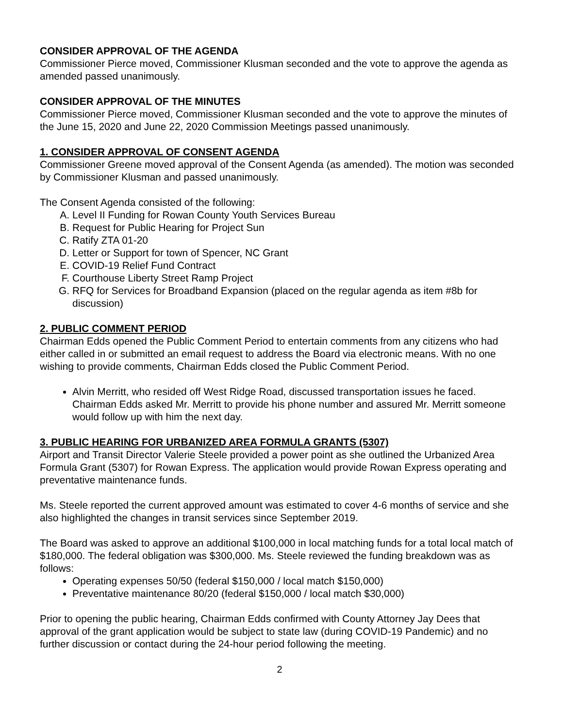CONSIDER APPROVAL OF THE AGENDA
Commissioner Pierce moved, Commissioner Klusman seconded and the vote to approve the agenda as amended passed unanimously.
CONSIDER APPROVAL OF THE MINUTES
Commissioner Pierce moved, Commissioner Klusman seconded and the vote to approve the minutes of the June 15, 2020 and June 22, 2020 Commission Meetings passed unanimously.
1. CONSIDER APPROVAL OF CONSENT AGENDA
Commissioner Greene moved approval of the Consent Agenda (as amended). The motion was seconded by Commissioner Klusman and passed unanimously.
The Consent Agenda consisted of the following:
A. Level II Funding for Rowan County Youth Services Bureau
B. Request for Public Hearing for Project Sun
C. Ratify ZTA 01-20
D. Letter or Support for town of Spencer, NC Grant
E. COVID-19 Relief Fund Contract
F. Courthouse Liberty Street Ramp Project
G. RFQ for Services for Broadband Expansion (placed on the regular agenda as item #8b for discussion)
2. PUBLIC COMMENT PERIOD
Chairman Edds opened the Public Comment Period to entertain comments from any citizens who had either called in or submitted an email request to address the Board via electronic means. With no one wishing to provide comments, Chairman Edds closed the Public Comment Period.
Alvin Merritt, who resided off West Ridge Road, discussed transportation issues he faced. Chairman Edds asked Mr. Merritt to provide his phone number and assured Mr. Merritt someone would follow up with him the next day.
3. PUBLIC HEARING FOR URBANIZED AREA FORMULA GRANTS (5307)
Airport and Transit Director Valerie Steele provided a power point as she outlined the Urbanized Area Formula Grant (5307) for Rowan Express. The application would provide Rowan Express operating and preventative maintenance funds.
Ms. Steele reported the current approved amount was estimated to cover 4-6 months of service and she also highlighted the changes in transit services since September 2019.
The Board was asked to approve an additional $100,000 in local matching funds for a total local match of $180,000. The federal obligation was $300,000. Ms. Steele reviewed the funding breakdown was as follows:
Operating expenses 50/50 (federal $150,000 / local match $150,000)
Preventative maintenance 80/20 (federal $150,000 / local match $30,000)
Prior to opening the public hearing, Chairman Edds confirmed with County Attorney Jay Dees that approval of the grant application would be subject to state law (during COVID-19 Pandemic) and no further discussion or contact during the 24-hour period following the meeting.
2